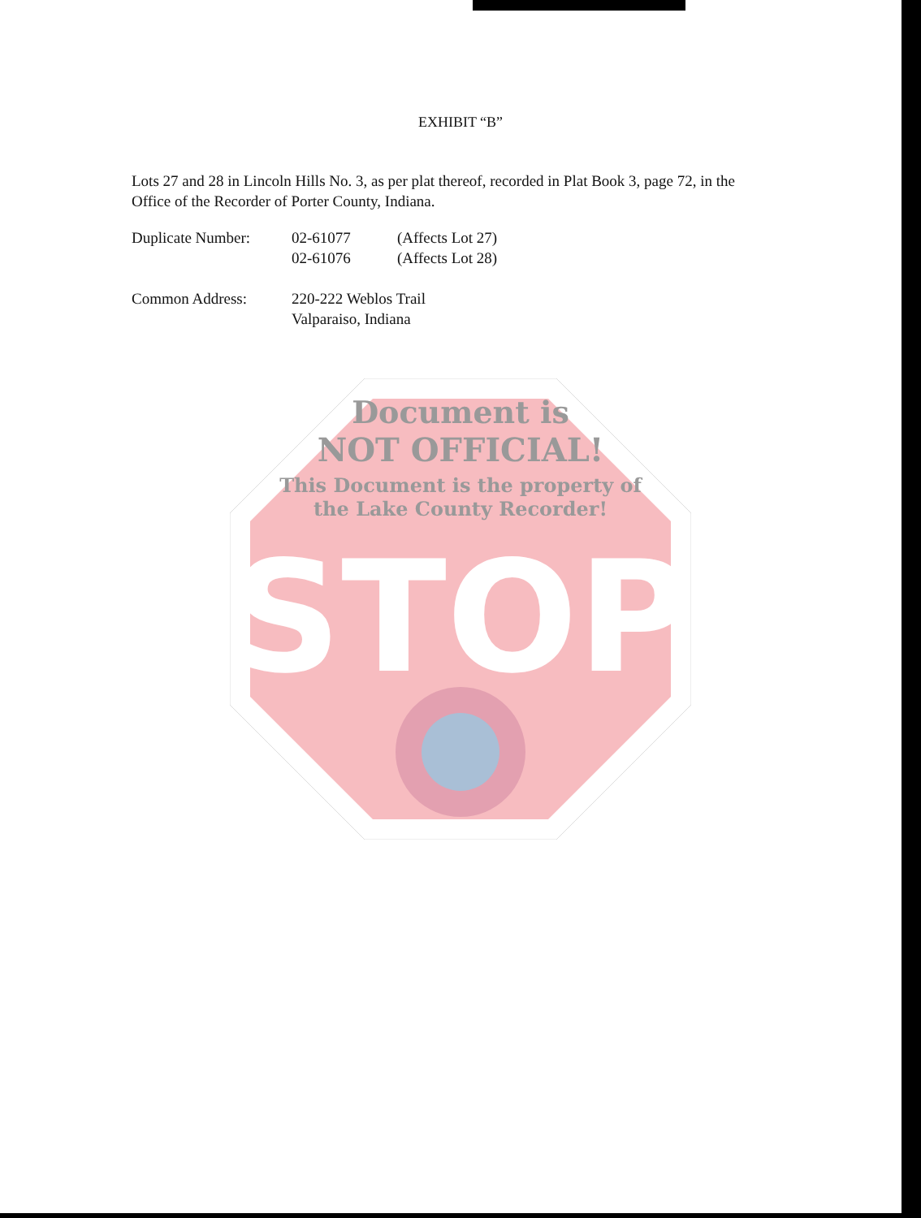EXHIBIT “B”
Lots 27 and 28 in Lincoln Hills No. 3, as per plat thereof, recorded in Plat Book 3, page 72, in the Office of the Recorder of Porter County, Indiana.
| Duplicate Number: | 02-61077 | (Affects Lot 27) |
| | 02-61076 | (Affects Lot 28) |
| Common Address: | 220-222 Weblos Trail Valparaiso, Indiana | |
STOP
Document is
NOT OFFICIAL!
This Document is the property of
the Lake County Recorder!